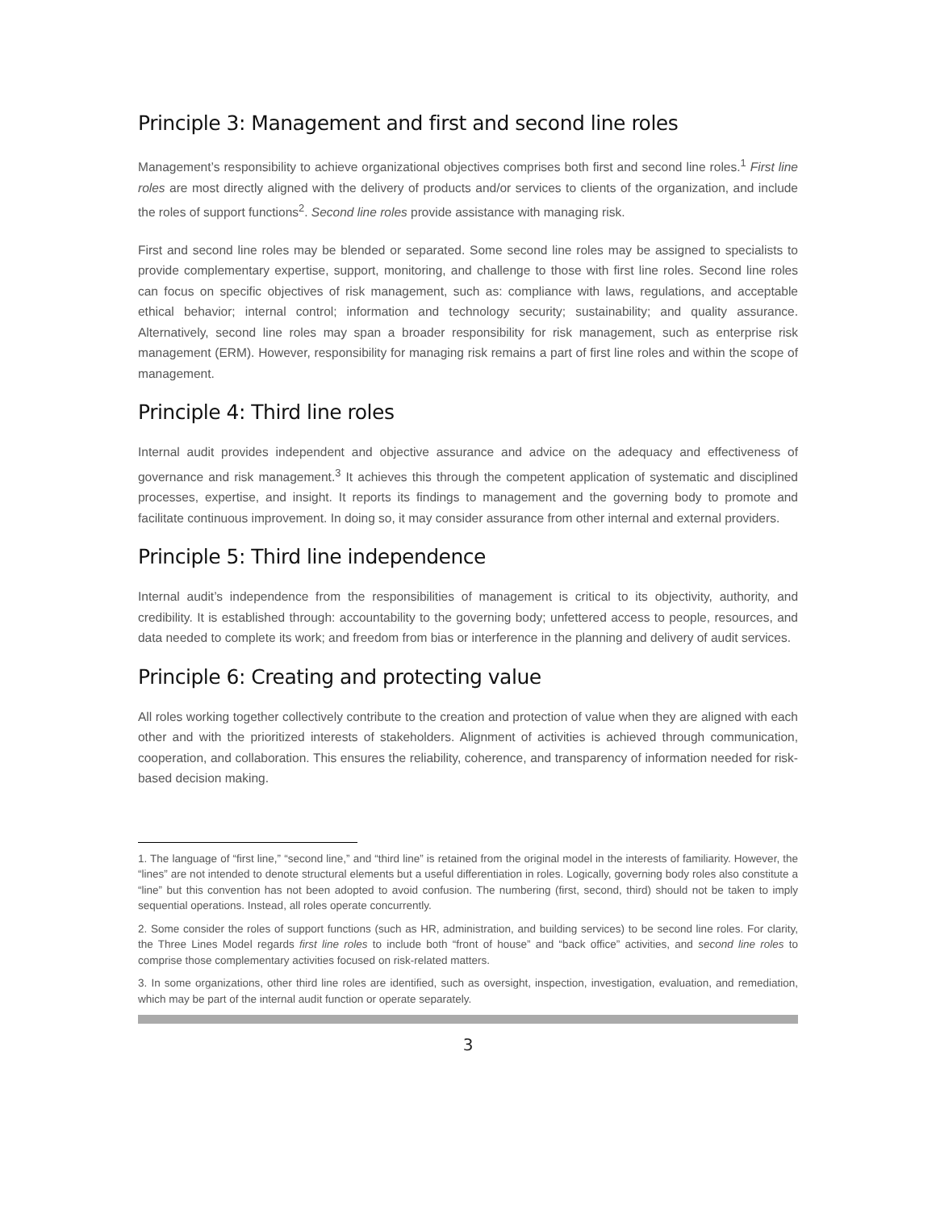Principle 3: Management and first and second line roles
Management’s responsibility to achieve organizational objectives comprises both first and second line roles.<sup>1</sup> First line roles are most directly aligned with the delivery of products and/or services to clients of the organization, and include the roles of support functions<sup>2</sup>. Second line roles provide assistance with managing risk.
First and second line roles may be blended or separated. Some second line roles may be assigned to specialists to provide complementary expertise, support, monitoring, and challenge to those with first line roles. Second line roles can focus on specific objectives of risk management, such as: compliance with laws, regulations, and acceptable ethical behavior; internal control; information and technology security; sustainability; and quality assurance. Alternatively, second line roles may span a broader responsibility for risk management, such as enterprise risk management (ERM). However, responsibility for managing risk remains a part of first line roles and within the scope of management.
Principle 4: Third line roles
Internal audit provides independent and objective assurance and advice on the adequacy and effectiveness of governance and risk management.<sup>3</sup> It achieves this through the competent application of systematic and disciplined processes, expertise, and insight. It reports its findings to management and the governing body to promote and facilitate continuous improvement. In doing so, it may consider assurance from other internal and external providers.
Principle 5: Third line independence
Internal audit’s independence from the responsibilities of management is critical to its objectivity, authority, and credibility. It is established through: accountability to the governing body; unfettered access to people, resources, and data needed to complete its work; and freedom from bias or interference in the planning and delivery of audit services.
Principle 6: Creating and protecting value
All roles working together collectively contribute to the creation and protection of value when they are aligned with each other and with the prioritized interests of stakeholders. Alignment of activities is achieved through communication, cooperation, and collaboration. This ensures the reliability, coherence, and transparency of information needed for risk-based decision making.
1. The language of “first line,” “second line,” and “third line” is retained from the original model in the interests of familiarity. However, the “lines” are not intended to denote structural elements but a useful differentiation in roles. Logically, governing body roles also constitute a “line” but this convention has not been adopted to avoid confusion. The numbering (first, second, third) should not be taken to imply sequential operations. Instead, all roles operate concurrently.
2. Some consider the roles of support functions (such as HR, administration, and building services) to be second line roles. For clarity, the Three Lines Model regards first line roles to include both “front of house” and “back office” activities, and second line roles to comprise those complementary activities focused on risk-related matters.
3. In some organizations, other third line roles are identified, such as oversight, inspection, investigation, evaluation, and remediation, which may be part of the internal audit function or operate separately.
3